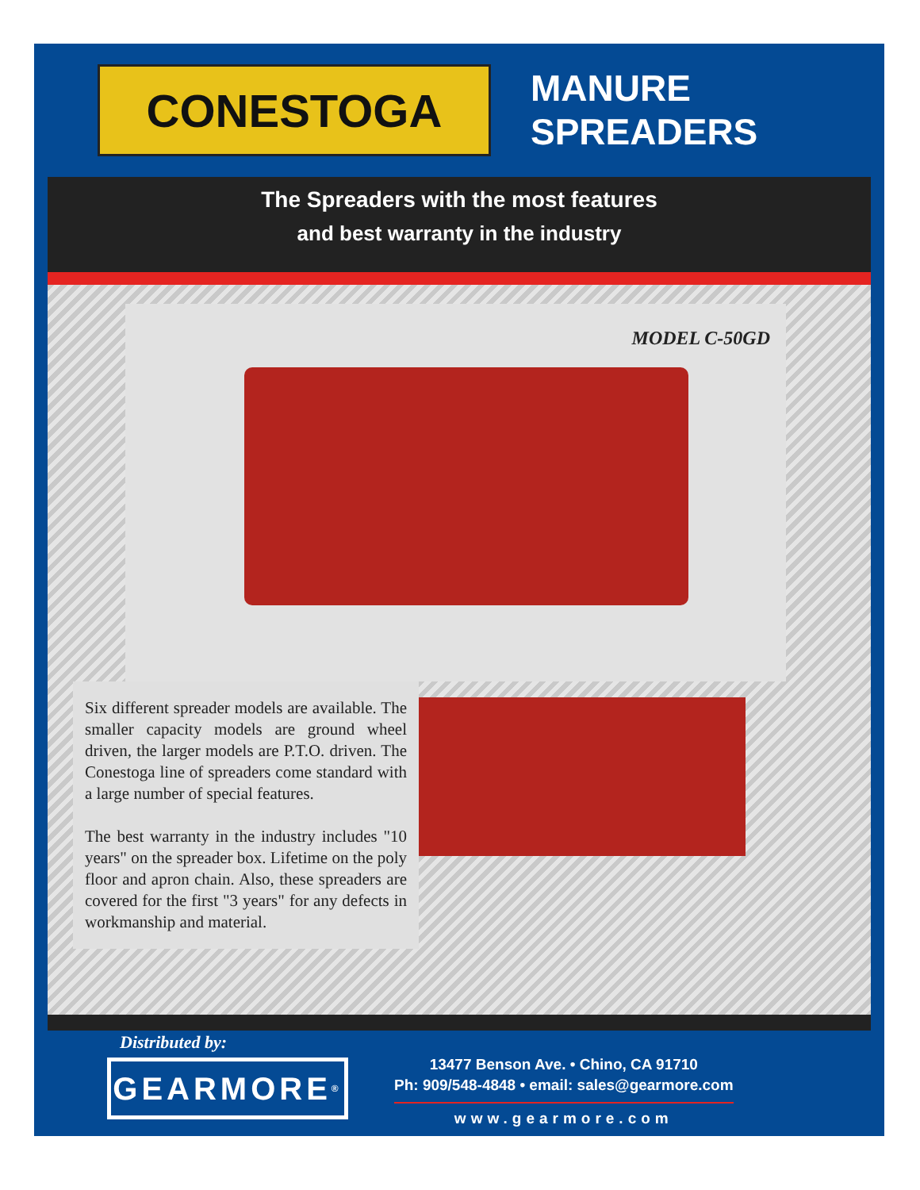CONESTOGA
MANURE
SPREADERS
The Spreaders with the most features
and best warranty in the industry
MODEL C-50GD
Six different spreader models are available. The smaller capacity models are ground wheel driven, the larger models are P.T.O. driven. The Conestoga line of spreaders come standard with a large number of special features.
The best warranty in the industry includes "10 years" on the spreader box. Lifetime on the poly floor and apron chain. Also, these spreaders are covered for the first "3 years" for any defects in workmanship and material.
Distributed by:
GEARMORE<sup>®</sup>
13477 Benson Ave. • Chino, CA 91710
Ph: 909/548-4848 • email: sales@gearmore.com
www.gearmore.com